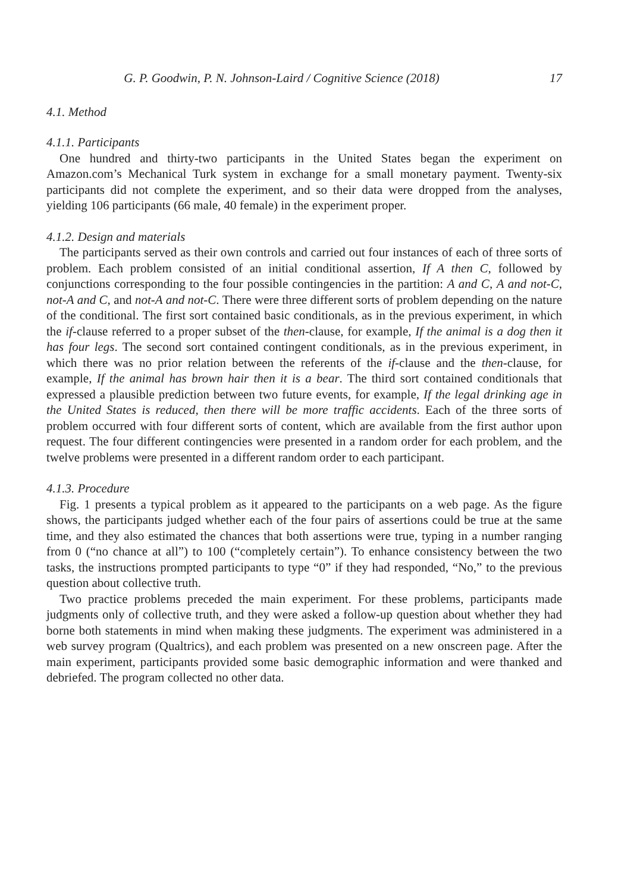G. P. Goodwin, P. N. Johnson-Laird / Cognitive Science (2018) 17
4.1. Method
4.1.1. Participants
One hundred and thirty-two participants in the United States began the experiment on Amazon.com’s Mechanical Turk system in exchange for a small monetary payment. Twenty-six participants did not complete the experiment, and so their data were dropped from the analyses, yielding 106 participants (66 male, 40 female) in the experiment proper.
4.1.2. Design and materials
The participants served as their own controls and carried out four instances of each of three sorts of problem. Each problem consisted of an initial conditional assertion, If A then C, followed by conjunctions corresponding to the four possible contingencies in the partition: A and C, A and not-C, not-A and C, and not-A and not-C. There were three different sorts of problem depending on the nature of the conditional. The first sort contained basic conditionals, as in the previous experiment, in which the if-clause referred to a proper subset of the then-clause, for example, If the animal is a dog then it has four legs. The second sort contained contingent conditionals, as in the previous experiment, in which there was no prior relation between the referents of the if-clause and the then-clause, for example, If the animal has brown hair then it is a bear. The third sort contained conditionals that expressed a plausible prediction between two future events, for example, If the legal drinking age in the United States is reduced, then there will be more traffic accidents. Each of the three sorts of problem occurred with four different sorts of content, which are available from the first author upon request. The four different contingencies were presented in a random order for each problem, and the twelve problems were presented in a different random order to each participant.
4.1.3. Procedure
Fig. 1 presents a typical problem as it appeared to the participants on a web page. As the figure shows, the participants judged whether each of the four pairs of assertions could be true at the same time, and they also estimated the chances that both assertions were true, typing in a number ranging from 0 (“no chance at all”) to 100 (“completely certain”). To enhance consistency between the two tasks, the instructions prompted participants to type “0” if they had responded, “No,” to the previous question about collective truth.
Two practice problems preceded the main experiment. For these problems, participants made judgments only of collective truth, and they were asked a follow-up question about whether they had borne both statements in mind when making these judgments. The experiment was administered in a web survey program (Qualtrics), and each problem was presented on a new onscreen page. After the main experiment, participants provided some basic demographic information and were thanked and debriefed. The program collected no other data.